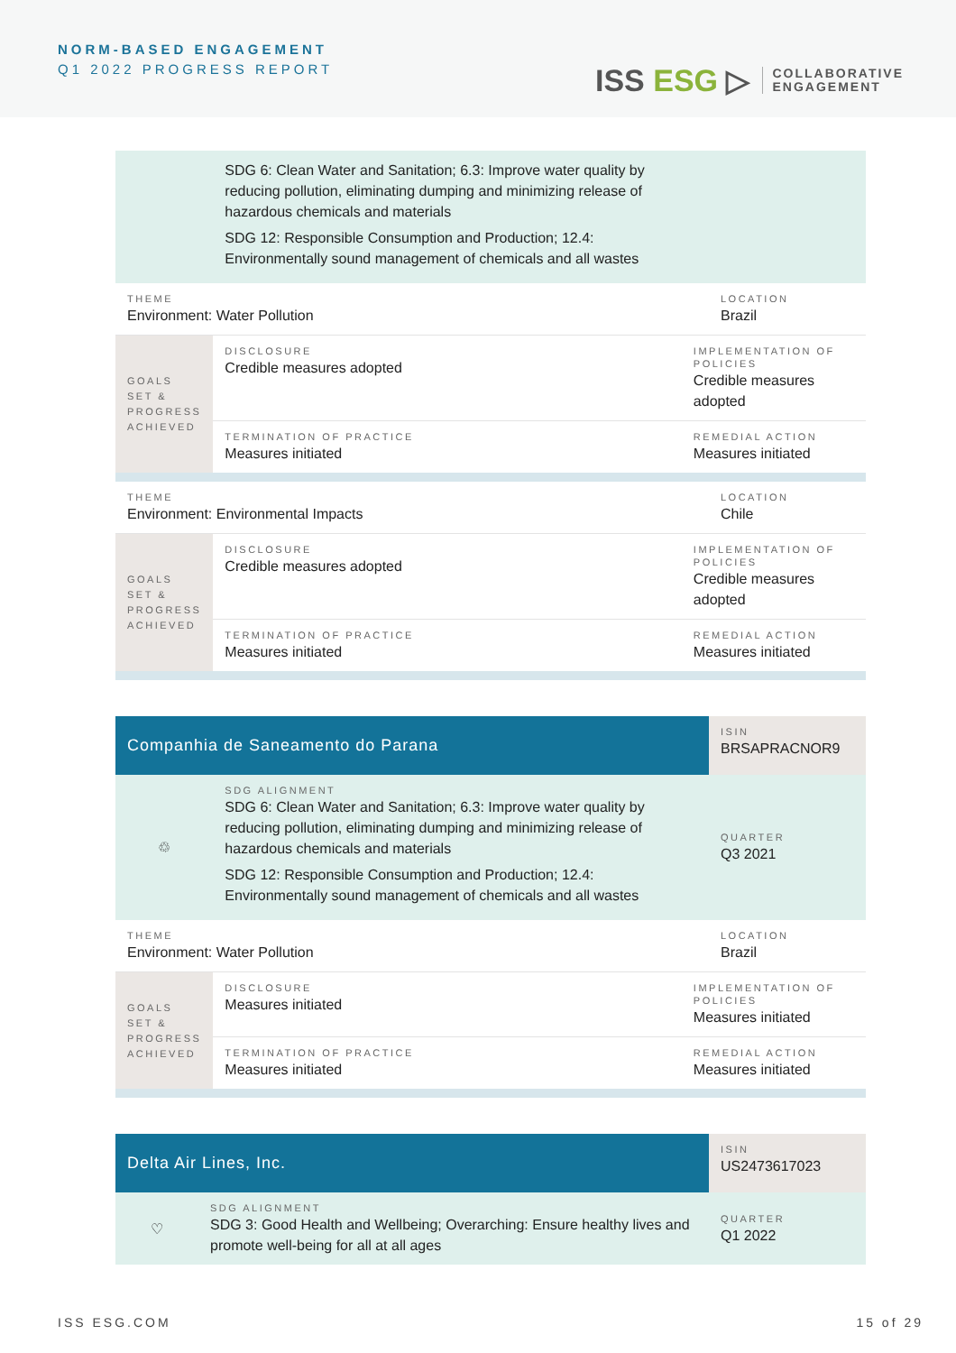NORM-BASED ENGAGEMENT
Q1 2022 PROGRESS REPORT
ISS ESG ▷
COLLABORATIVE
ENGAGEMENT
| | SDG 6: Clean Water and Sanitation; 6.3: Improve water quality by reducing pollution, eliminating dumping and minimizing release of hazardous chemicals and materials SDG 12: Responsible Consumption and Production; 12.4: Environmentally sound management of chemicals and all wastes | | |
| THEME Environment: Water Pollution | | | LOCATION Brazil |
| GOALS SET & PROGRESS ACHIEVED | DISCLOSURE Credible measures adopted | IMPLEMENTATION OF POLICIES Credible measures adopted | |
| | TERMINATION OF PRACTICE Measures initiated | REMEDIAL ACTION Measures initiated | |
| THEME Environment: Environmental Impacts | | | LOCATION Chile |
| GOALS SET & PROGRESS ACHIEVED | DISCLOSURE Credible measures adopted | IMPLEMENTATION OF POLICIES Credible measures adopted | |
| | TERMINATION OF PRACTICE Measures initiated | REMEDIAL ACTION Measures initiated | |
| Companhia de Saneamento do Parana | | | ISIN BRSAPRACNOR9 |
| ♲ | SDG ALIGNMENT SDG 6: Clean Water and Sanitation; 6.3: Improve water quality by reducing pollution, eliminating dumping and minimizing release of hazardous chemicals and materials SDG 12: Responsible Consumption and Production; 12.4: Environmentally sound management of chemicals and all wastes | | QUARTER Q3 2021 |
| THEME Environment: Water Pollution | | | LOCATION Brazil |
| GOALS SET & PROGRESS ACHIEVED | DISCLOSURE Measures initiated | IMPLEMENTATION OF POLICIES Measures initiated | |
| | TERMINATION OF PRACTICE Measures initiated | REMEDIAL ACTION Measures initiated | |
| Delta Air Lines, Inc. | | ISIN US2473617023 |
| ♡ | SDG ALIGNMENT SDG 3: Good Health and Wellbeing; Overarching: Ensure healthy lives and promote well-being for all at all ages | QUARTER Q1 2022 |
ISS ESG.COM 15 of 29